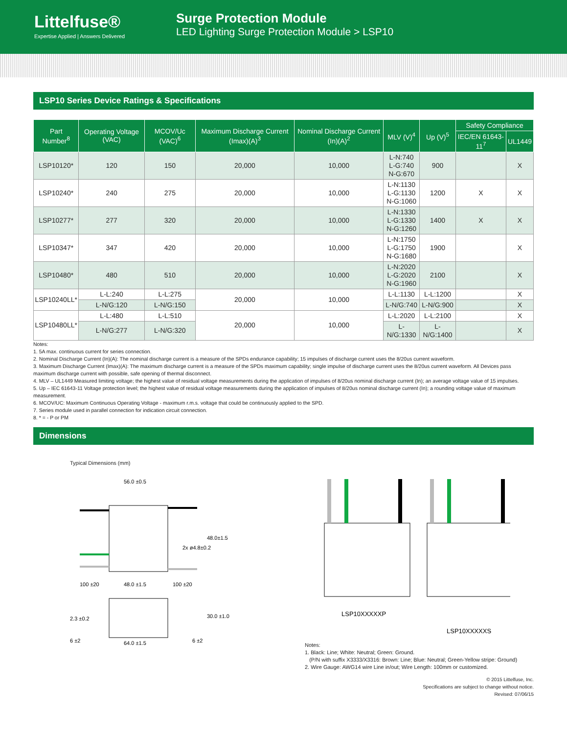Littelfuse®
Expertise Applied | Answers Delivered
Surge Protection Module
LED Lighting Surge Protection Module > LSP10
LSP10 Series Device Ratings & Specifications
| Part Number<sup>8</sup> | Operating Voltage (VAC) | MCOV/Uc (VAC)<sup>6</sup> | Maximum Discharge Current (Imax)(A)<sup>3</sup> | Nominal Discharge Current (In)(A)<sup>2</sup> | MLV (V)<sup>4</sup> | Up (V)<sup>5</sup> | Safety Compliance | |
| --- | --- | --- | --- | --- | --- | --- | --- | --- |
| | | | | | | | IEC/EN 61643-11<sup>7</sup> | UL1449 |
| LSP10120* | 120 | 150 | 20,000 | 10,000 | L-N:740 L-G:740 N-G:670 | 900 | | X |
| LSP10240* | 240 | 275 | 20,000 | 10,000 | L-N:1130 L-G:1130 N-G:1060 | 1200 | X | X |
| LSP10277* | 277 | 320 | 20,000 | 10,000 | L-N:1330 L-G:1330 N-G:1260 | 1400 | X | X |
| LSP10347* | 347 | 420 | 20,000 | 10,000 | L-N:1750 L-G:1750 N-G:1680 | 1900 | | X |
| LSP10480* | 480 | 510 | 20,000 | 10,000 | L-N:2020 L-G:2020 N-G:1960 | 2100 | | X |
| LSP10240LL* | L-L:240 | L-L:275 | 20,000 | 10,000 | L-L:1130 | L-L:1200 | | X |
| | L-N/G:120 | L-N/G:150 | | | L-N/G:740 | L-N/G:900 | | X |
| LSP10480LL* | L-L:480 | L-L:510 | 20,000 | 10,000 | L-L:2020 | L-L:2100 | | X |
| | L-N/G:277 | L-N/G:320 | | | L-N/G:1330 | L-N/G:1400 | | X |
Notes:
1. 5A max. continuous current for series connection.
2. Nominal Discharge Current (In)(A): The nominal discharge current is a measure of the SPDs endurance capability; 15 impulses of discharge current uses the 8/20us current waveform.
3. Maximum Discharge Current (Imax)(A): The maximum discharge current is a measure of the SPDs maximum capability; single impulse of discharge current uses the 8/20us current waveform. All Devices pass maximum discharge current with possible, safe opening of thermal disconnect.
4. MLV – UL1449 Measured limiting voltage; the highest value of residual voltage measurements during the application of impulses of 8/20us nominal discharge current (In); an average voltage value of 15 impulses.
5. Up – IEC 61643-11 Voltage protection level; the highest value of residual voltage measurements during the application of impulses of 8/20us nominal discharge current (In); a rounding voltage value of maximum measurement.
6. MCOV/UC: Maximum Continuous Operating Voltage - maximum r.m.s. voltage that could be continuously applied to the SPD.
7. Series module used in parallel connection for indication circuit connection.
8. * = - P or PM
Dimensions
Typical Dimensions (mm)
56.0 ±0.5
48.0±1.5
2x ø4.8±0.2
100 ±20
48.0 ±1.5
100 ±20
30.0 ±1.0
2.3 ±0.2
6 ±2
64.0 ±1.5
6 ±2
LSP10XXXXXP
LSP10XXXXXS
Notes:
1. Black: Line; White: Neutral; Green: Ground.
(P/N with suffix X3333/X3316: Brown: Line; Blue: Neutral; Green-Yellow stripe: Ground)
2. Wire Gauge: AWG14 wire Line in/out; Wire Length: 100mm or customized.
© 2015 Littelfuse, Inc.
Specifications are subject to change without notice.
Revised: 07/06/15